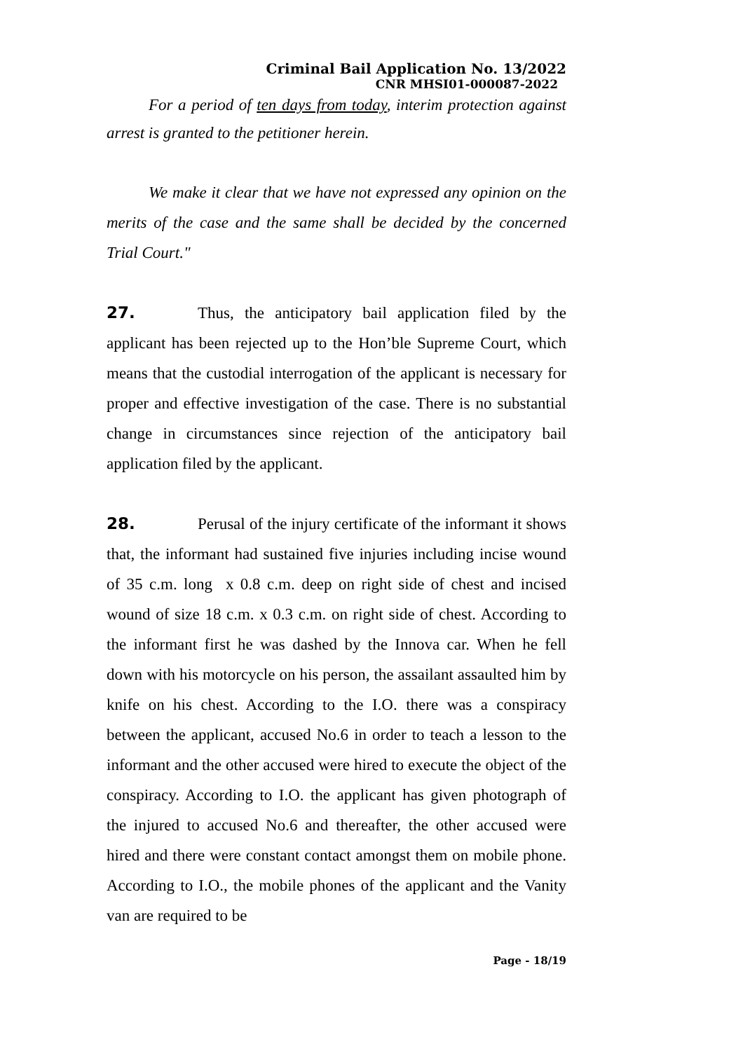Criminal Bail Application No. 13/2022
CNR MHSI01-000087-2022
For a period of ten days from today, interim protection against arrest is granted to the petitioner herein.
We make it clear that we have not expressed any opinion on the merits of the case and the same shall be decided by the concerned Trial Court."
27. Thus, the anticipatory bail application filed by the applicant has been rejected up to the Hon’ble Supreme Court, which means that the custodial interrogation of the applicant is necessary for proper and effective investigation of the case. There is no substantial change in circumstances since rejection of the anticipatory bail application filed by the applicant.
28. Perusal of the injury certificate of the informant it shows that, the informant had sustained five injuries including incise wound of 35 c.m. long x 0.8 c.m. deep on right side of chest and incised wound of size 18 c.m. x 0.3 c.m. on right side of chest. According to the informant first he was dashed by the Innova car. When he fell down with his motorcycle on his person, the assailant assaulted him by knife on his chest. According to the I.O. there was a conspiracy between the applicant, accused No.6 in order to teach a lesson to the informant and the other accused were hired to execute the object of the conspiracy. According to I.O. the applicant has given photograph of the injured to accused No.6 and thereafter, the other accused were hired and there were constant contact amongst them on mobile phone. According to I.O., the mobile phones of the applicant and the Vanity van are required to be
Page - 18/19